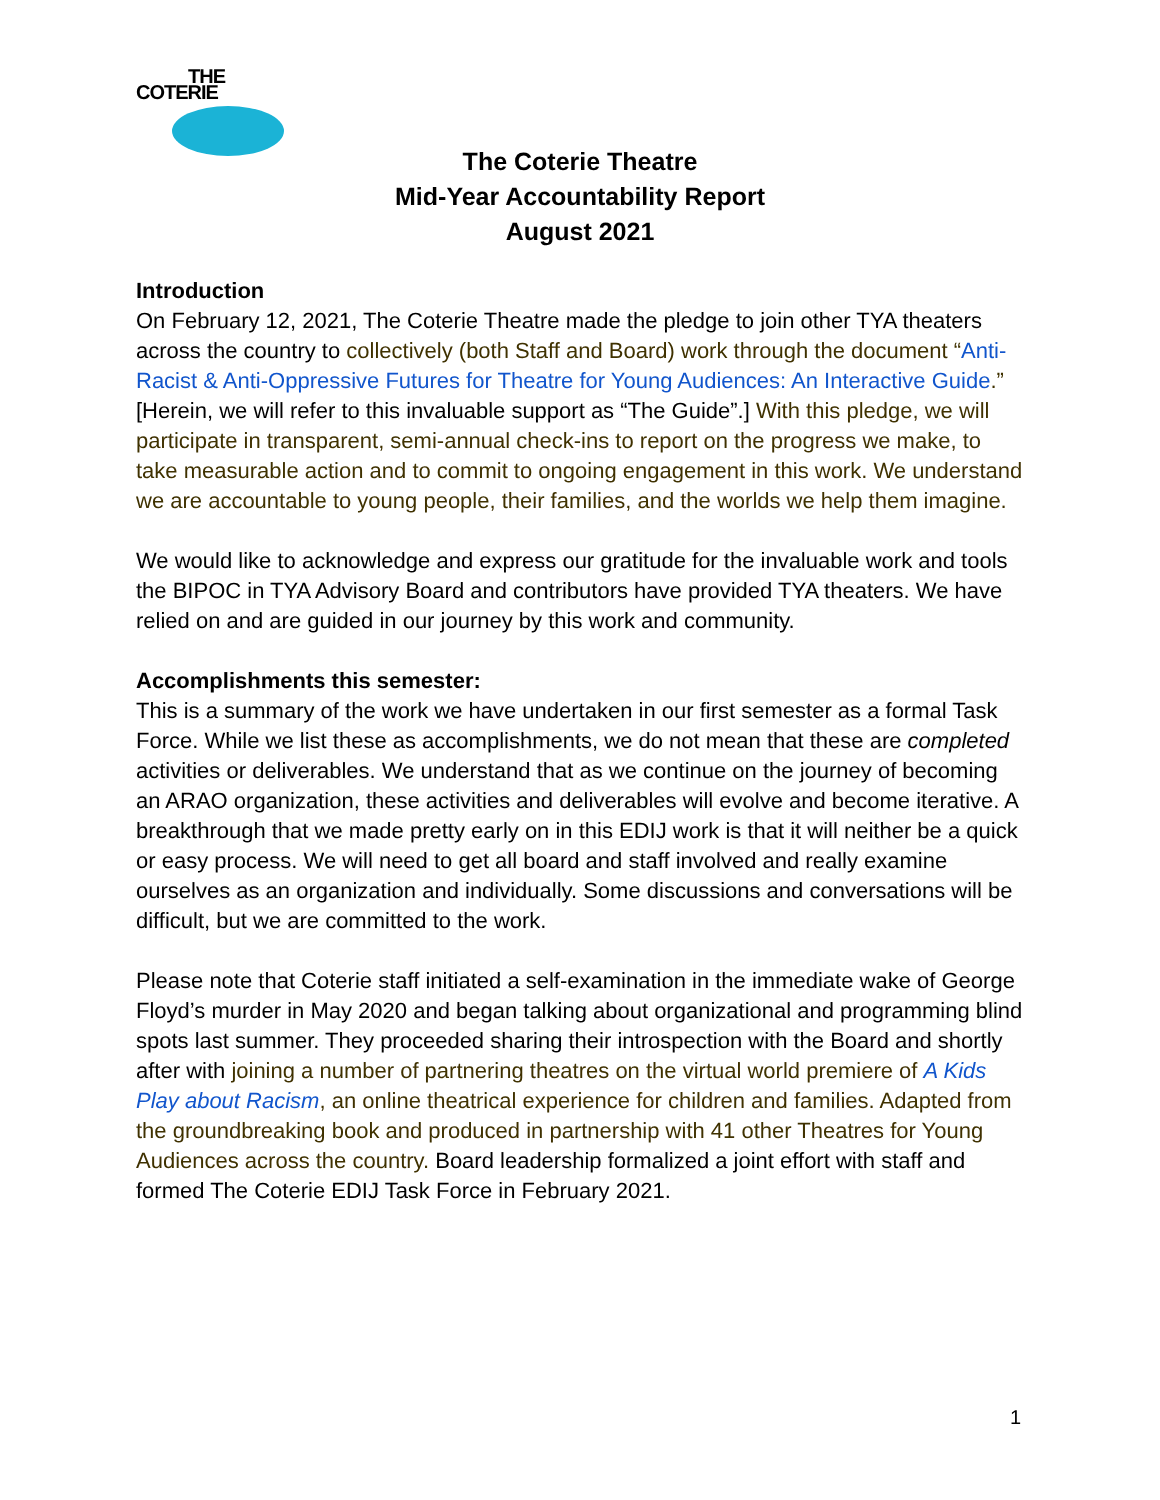THE
COTERIE
The Coterie Theatre
Mid-Year Accountability Report
August 2021
Introduction
On February 12, 2021, The Coterie Theatre made the pledge to join other TYA theaters across the country to collectively (both Staff and Board) work through the document “Anti-Racist & Anti-Oppressive Futures for Theatre for Young Audiences: An Interactive Guide.” [Herein, we will refer to this invaluable support as “The Guide”.] With this pledge, we will participate in transparent, semi-annual check-ins to report on the progress we make, to take measurable action and to commit to ongoing engagement in this work. We understand we are accountable to young people, their families, and the worlds we help them imagine.
We would like to acknowledge and express our gratitude for the invaluable work and tools the BIPOC in TYA Advisory Board and contributors have provided TYA theaters. We have relied on and are guided in our journey by this work and community.
Accomplishments this semester:
This is a summary of the work we have undertaken in our first semester as a formal Task Force. While we list these as accomplishments, we do not mean that these are completed activities or deliverables. We understand that as we continue on the journey of becoming an ARAO organization, these activities and deliverables will evolve and become iterative. A breakthrough that we made pretty early on in this EDIJ work is that it will neither be a quick or easy process. We will need to get all board and staff involved and really examine ourselves as an organization and individually. Some discussions and conversations will be difficult, but we are committed to the work.
Please note that Coterie staff initiated a self-examination in the immediate wake of George Floyd’s murder in May 2020 and began talking about organizational and programming blind spots last summer. They proceeded sharing their introspection with the Board and shortly after with joining a number of partnering theatres on the virtual world premiere of A Kids Play about Racism, an online theatrical experience for children and families. Adapted from the groundbreaking book and produced in partnership with 41 other Theatres for Young Audiences across the country. Board leadership formalized a joint effort with staff and formed The Coterie EDIJ Task Force in February 2021.
1